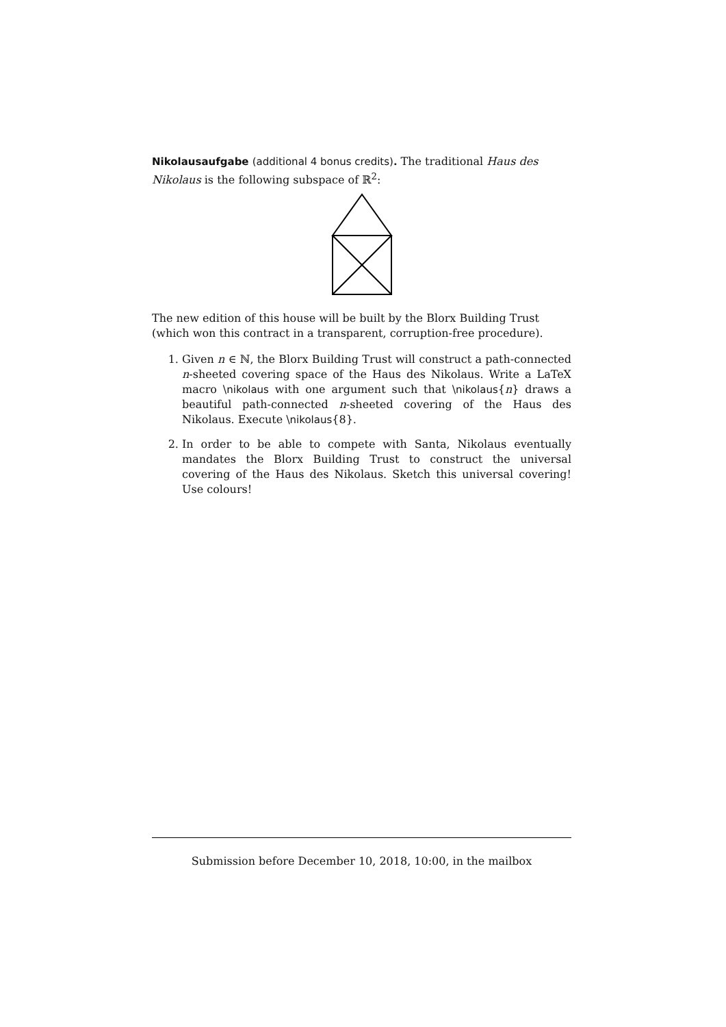Nikolausaufgabe (additional 4 bonus credits). The traditional Haus des Nikolaus is the following subspace of ℝ<sup>2</sup>:
The new edition of this house will be built by the Blorx Building Trust (which won this contract in a transparent, corruption-free procedure).
1. Given n ∈ ℕ, the Blorx Building Trust will construct a path-connected n-sheeted covering space of the Haus des Nikolaus. Write a LaTeX macro \nikolaus with one argument such that \nikolaus{n} draws a beautiful path-connected n-sheeted covering of the Haus des Nikolaus. Execute \nikolaus{8}.
2. In order to be able to compete with Santa, Nikolaus eventually mandates the Blorx Building Trust to construct the universal covering of the Haus des Nikolaus. Sketch this universal covering! Use colours!
Submission before December 10, 2018, 10:00, in the mailbox